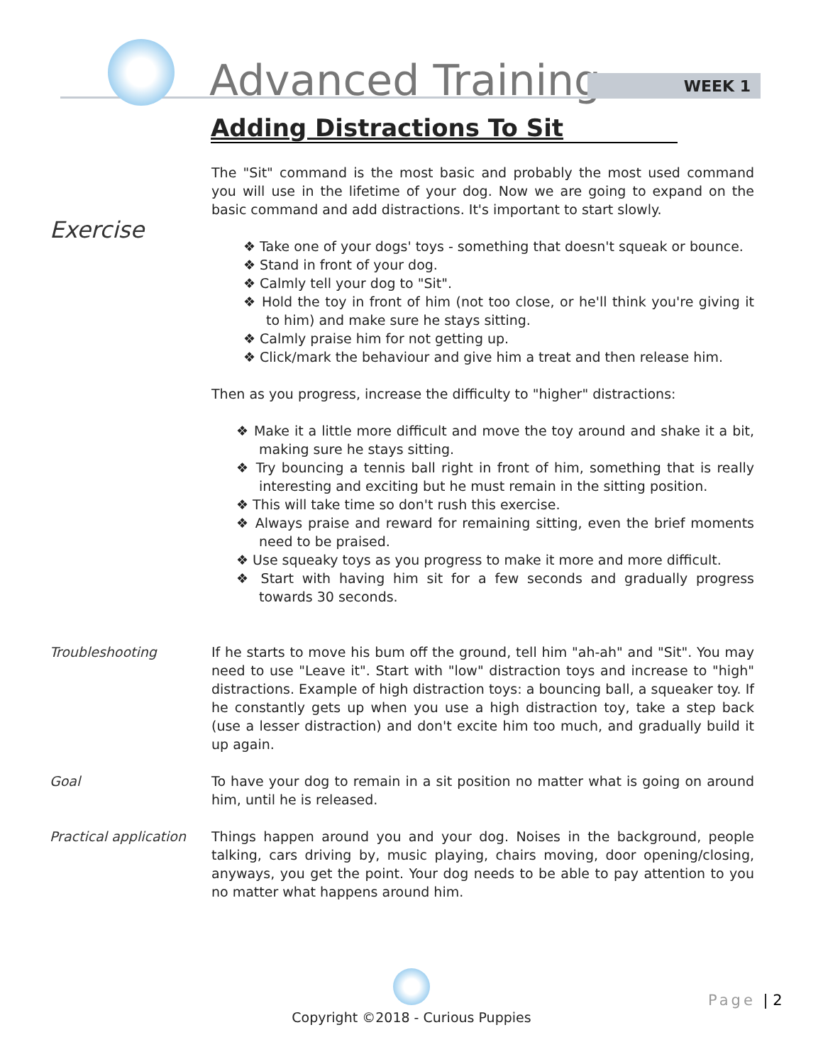Advanced Training WEEK 1
Adding Distractions To Sit
The "Sit" command is the most basic and probably the most used command you will use in the lifetime of your dog. Now we are going to expand on the basic command and add distractions. It's important to start slowly.
Exercise
❖ Take one of your dogs' toys - something that doesn't squeak or bounce.
❖ Stand in front of your dog.
❖ Calmly tell your dog to "Sit".
❖ Hold the toy in front of him (not too close, or he'll think you're giving it to him) and make sure he stays sitting.
❖ Calmly praise him for not getting up.
❖ Click/mark the behaviour and give him a treat and then release him.
Then as you progress, increase the difficulty to "higher" distractions:
❖ Make it a little more difficult and move the toy around and shake it a bit, making sure he stays sitting.
❖ Try bouncing a tennis ball right in front of him, something that is really interesting and exciting but he must remain in the sitting position.
❖ This will take time so don't rush this exercise.
❖ Always praise and reward for remaining sitting, even the brief moments need to be praised.
❖ Use squeaky toys as you progress to make it more and more difficult.
❖ Start with having him sit for a few seconds and gradually progress towards 30 seconds.
Troubleshooting If he starts to move his bum off the ground, tell him "ah-ah" and "Sit". You may need to use "Leave it". Start with "low" distraction toys and increase to "high" distractions. Example of high distraction toys: a bouncing ball, a squeaker toy. If he constantly gets up when you use a high distraction toy, take a step back (use a lesser distraction) and don't excite him too much, and gradually build it up again.
Goal To have your dog to remain in a sit position no matter what is going on around him, until he is released.
Practical application
Things happen around you and your dog. Noises in the background, people talking, cars driving by, music playing, chairs moving, door opening/closing, anyways, you get the point. Your dog needs to be able to pay attention to you no matter what happens around him.
Copyright ©2018 - Curious Puppies
Page | 2